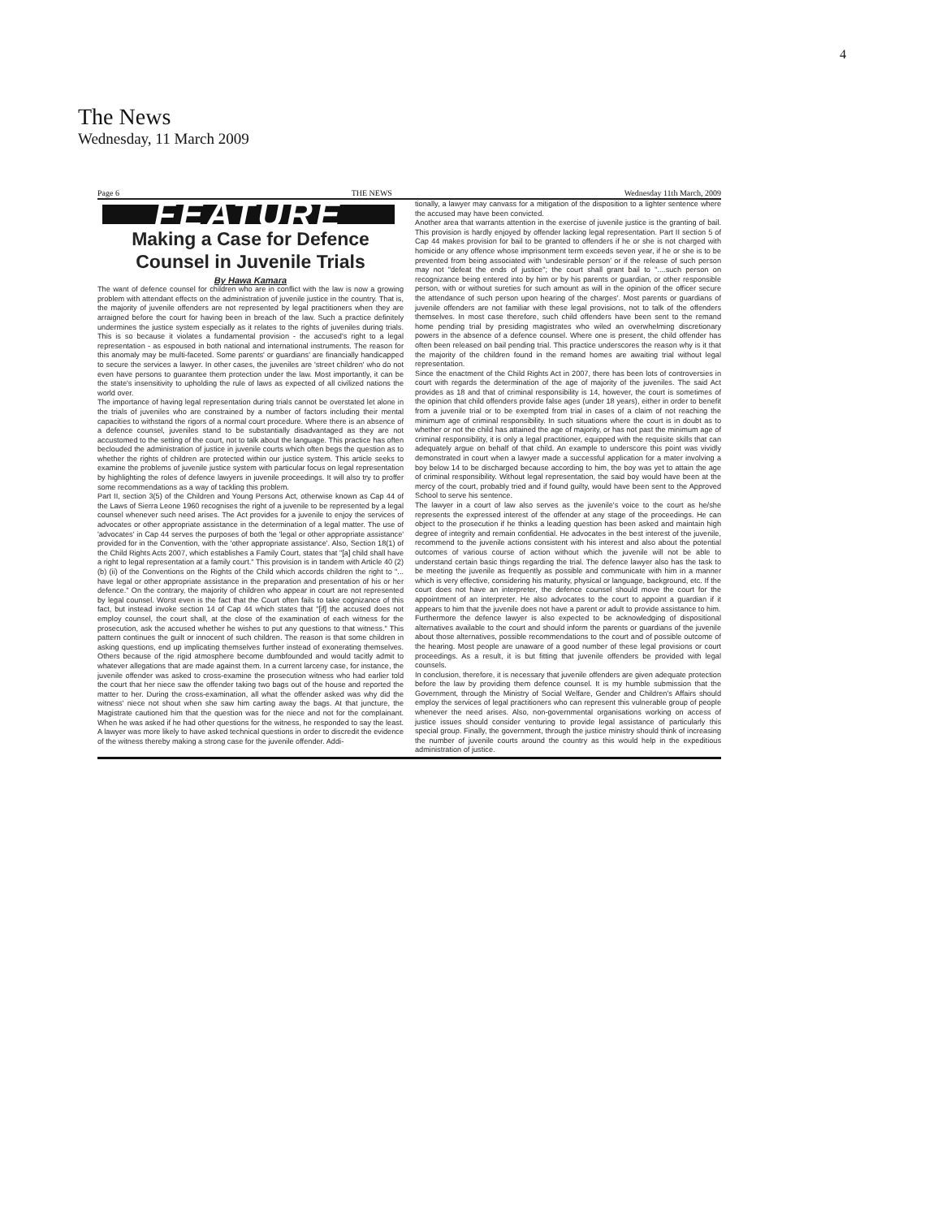4
The News
Wednesday, 11 March 2009
Page 6 THE NEWS Wednesday 11th March, 2009
FEATURE
Making a Case for Defence
Counsel in Juvenile Trials
By Hawa Kamara
The want of defence counsel for children who are in conflict with the law is now a growing problem with attendant effects on the administration of juvenile justice in the country. That is, the majority of juvenile offenders are not represented by legal practitioners when they are arraigned before the court for having been in breach of the law. Such a practice definitely undermines the justice system especially as it relates to the rights of juveniles during trials. This is so because it violates a fundamental provision - the accused's right to a legal representation - as espoused in both national and international instruments. The reason for this anomaly may be multi-faceted. Some parents' or guardians' are financially handicapped to secure the services a lawyer. In other cases, the juveniles are 'street children' who do not even have persons to guarantee them protection under the law. Most importantly, it can be the state's insensitivity to upholding the rule of laws as expected of all civilized nations the world over.
The importance of having legal representation during trials cannot be overstated let alone in the trials of juveniles who are constrained by a number of factors including their mental capacities to withstand the rigors of a normal court procedure. Where there is an absence of a defence counsel, juveniles stand to be substantially disadvantaged as they are not accustomed to the setting of the court, not to talk about the language. This practice has often beclouded the administration of justice in juvenile courts which often begs the question as to whether the rights of children are protected within our justice system. This article seeks to examine the problems of juvenile justice system with particular focus on legal representation by highlighting the roles of defence lawyers in juvenile proceedings. It will also try to proffer some recommendations as a way of tackling this problem.
Part II, section 3(5) of the Children and Young Persons Act, otherwise known as Cap 44 of the Laws of Sierra Leone 1960 recognises the right of a juvenile to be represented by a legal counsel whenever such need arises. The Act provides for a juvenile to enjoy the services of advocates or other appropriate assistance in the determination of a legal matter. The use of 'advocates' in Cap 44 serves the purposes of both the 'legal or other appropriate assistance' provided for in the Convention, with the 'other appropriate assistance'. Also, Section 18(1) of the Child Rights Acts 2007, which establishes a Family Court, states that "[a] child shall have a right to legal representation at a family court." This provision is in tandem with Article 40 (2) (b) (ii) of the Conventions on the Rights of the Child which accords children the right to "... have legal or other appropriate assistance in the preparation and presentation of his or her defence." On the contrary, the majority of children who appear in court are not represented by legal counsel. Worst even is the fact that the Court often fails to take cognizance of this fact, but instead invoke section 14 of Cap 44 which states that "[if] the accused does not employ counsel, the court shall, at the close of the examination of each witness for the prosecution, ask the accused whether he wishes to put any questions to that witness." This pattern continues the guilt or innocent of such children. The reason is that some children in asking questions, end up implicating themselves further instead of exonerating themselves. Others because of the rigid atmosphere become dumbfounded and would tacitly admit to whatever allegations that are made against them. In a current larceny case, for instance, the juvenile offender was asked to cross-examine the prosecution witness who had earlier told the court that her niece saw the offender taking two bags out of the house and reported the matter to her. During the cross-examination, all what the offender asked was why did the witness' niece not shout when she saw him carting away the bags. At that juncture, the Magistrate cautioned him that the question was for the niece and not for the complainant. When he was asked if he had other questions for the witness, he responded to say the least. A lawyer was more likely to have asked technical questions in order to discredit the evidence of the witness thereby making a strong case for the juvenile offender. Addi-
tionally, a lawyer may canvass for a mitigation of the disposition to a lighter sentence where the accused may have been convicted.
Another area that warrants attention in the exercise of juvenile justice is the granting of bail. This provision is hardly enjoyed by offender lacking legal representation. Part II section 5 of Cap 44 makes provision for bail to be granted to offenders if he or she is not charged with homicide or any offence whose imprisonment term exceeds seven year, if he or she is to be prevented from being associated with 'undesirable person' or if the release of such person may not "defeat the ends of justice"; the court shall grant bail to "....such person on recognizance being entered into by him or by his parents or guardian, or other responsible person, with or without sureties for such amount as will in the opinion of the officer secure the attendance of such person upon hearing of the charges'. Most parents or guardians of juvenile offenders are not familiar with these legal provisions, not to talk of the offenders themselves. In most case therefore, such child offenders have been sent to the remand home pending trial by presiding magistrates who wiled an overwhelming discretionary powers in the absence of a defence counsel. Where one is present, the child offender has often been released on bail pending trial. This practice underscores the reason why is it that the majority of the children found in the remand homes are awaiting trial without legal representation.
Since the enactment of the Child Rights Act in 2007, there has been lots of controversies in court with regards the determination of the age of majority of the juveniles. The said Act provides as 18 and that of criminal responsibility is 14, however, the court is sometimes of the opinion that child offenders provide false ages (under 18 years), either in order to benefit from a juvenile trial or to be exempted from trial in cases of a claim of not reaching the minimum age of criminal responsibility. In such situations where the court is in doubt as to whether or not the child has attained the age of majority, or has not past the minimum age of criminal responsibility, it is only a legal practitioner, equipped with the requisite skills that can adequately argue on behalf of that child. An example to underscore this point was vividly demonstrated in court when a lawyer made a successful application for a mater involving a boy below 14 to be discharged because according to him, the boy was yet to attain the age of criminal responsibility. Without legal representation, the said boy would have been at the mercy of the court, probably tried and if found guilty, would have been sent to the Approved School to serve his sentence.
The lawyer in a court of law also serves as the juvenile's voice to the court as he/she represents the expressed interest of the offender at any stage of the proceedings. He can object to the prosecution if he thinks a leading question has been asked and maintain high degree of integrity and remain confidential. He advocates in the best interest of the juvenile, recommend to the juvenile actions consistent with his interest and also about the potential outcomes of various course of action without which the juvenile will not be able to understand certain basic things regarding the trial. The defence lawyer also has the task to be meeting the juvenile as frequently as possible and communicate with him in a manner which is very effective, considering his maturity, physical or language, background, etc. If the court does not have an interpreter, the defence counsel should move the court for the appointment of an interpreter. He also advocates to the court to appoint a guardian if it appears to him that the juvenile does not have a parent or adult to provide assistance to him.
Furthermore the defence lawyer is also expected to be acknowledging of dispositional alternatives available to the court and should inform the parents or guardians of the juvenile about those alternatives, possible recommendations to the court and of possible outcome of the hearing. Most people are unaware of a good number of these legal provisions or court proceedings. As a result, it is but fitting that juvenile offenders be provided with legal counsels.
In conclusion, therefore, it is necessary that juvenile offenders are given adequate protection before the law by providing them defence counsel. It is my humble submission that the Government, through the Ministry of Social Welfare, Gender and Children's Affairs should employ the services of legal practitioners who can represent this vulnerable group of people whenever the need arises. Also, non-governmental organisations working on access of justice issues should consider venturing to provide legal assistance of particularly this special group. Finally, the government, through the justice ministry should think of increasing the number of juvenile courts around the country as this would help in the expeditious administration of justice.